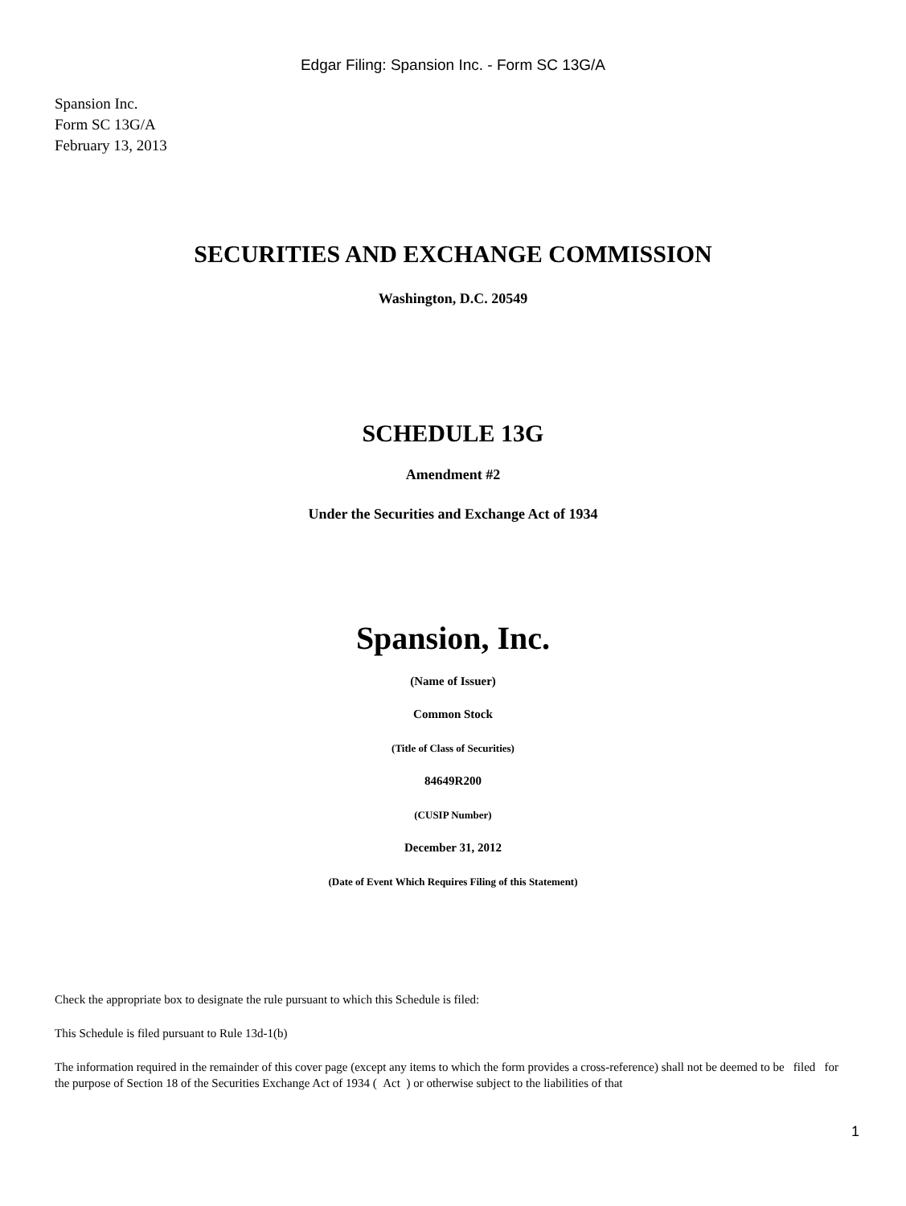Edgar Filing: Spansion Inc. - Form SC 13G/A
Spansion Inc.
Form SC 13G/A
February 13, 2013
SECURITIES AND EXCHANGE COMMISSION
Washington, D.C. 20549
SCHEDULE 13G
Amendment #2
Under the Securities and Exchange Act of 1934
Spansion, Inc.
(Name of Issuer)
Common Stock
(Title of Class of Securities)
84649R200
(CUSIP Number)
December 31, 2012
(Date of Event Which Requires Filing of this Statement)
Check the appropriate box to designate the rule pursuant to which this Schedule is filed:
This Schedule is filed pursuant to Rule 13d-1(b)
The information required in the remainder of this cover page (except any items to which the form provides a cross-reference) shall not be deemed to be filed for the purpose of Section 18 of the Securities Exchange Act of 1934 ( Act ) or otherwise subject to the liabilities of that
1